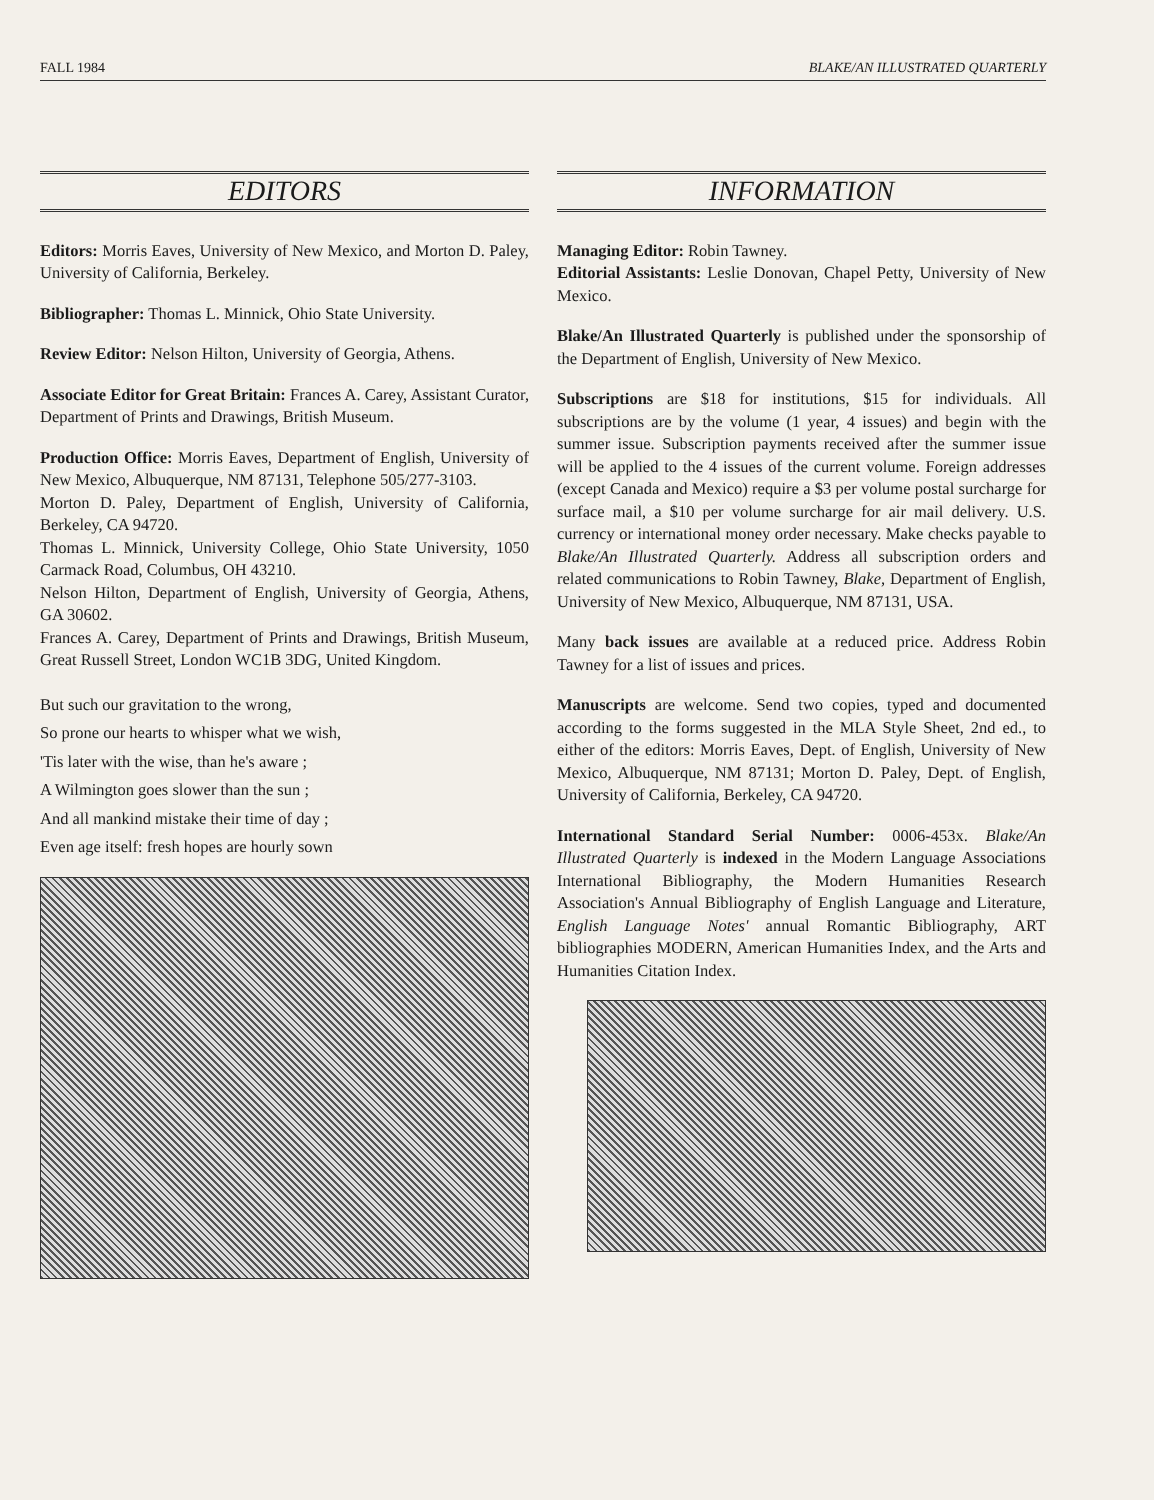FALL 1984 BLAKE/AN ILLUSTRATED QUARTERLY
EDITORS
Editors: Morris Eaves, University of New Mexico, and Morton D. Paley, University of California, Berkeley.
Bibliographer: Thomas L. Minnick, Ohio State University.
Review Editor: Nelson Hilton, University of Georgia, Athens.
Associate Editor for Great Britain: Frances A. Carey, Assistant Curator, Department of Prints and Drawings, British Museum.
Production Office: Morris Eaves, Department of English, University of New Mexico, Albuquerque, NM 87131, Telephone 505/277-3103.
Morton D. Paley, Department of English, University of California, Berkeley, CA 94720.
Thomas L. Minnick, University College, Ohio State University, 1050 Carmack Road, Columbus, OH 43210.
Nelson Hilton, Department of English, University of Georgia, Athens, GA 30602.
Frances A. Carey, Department of Prints and Drawings, British Museum, Great Russell Street, London WC1B 3DG, United Kingdom.
But such our gravitation to the wrong,
So prone our hearts to whisper what we wish,
'Tis later with the wise, than he's aware ;
A Wilmington goes slower than the sun ;
And all mankind mistake their time of day ;
Even age itself: fresh hopes are hourly sown
INFORMATION
Managing Editor: Robin Tawney.
Editorial Assistants: Leslie Donovan, Chapel Petty, University of New Mexico.
Blake/An Illustrated Quarterly is published under the sponsorship of the Department of English, University of New Mexico.
Subscriptions are $18 for institutions, $15 for individuals. All subscriptions are by the volume (1 year, 4 issues) and begin with the summer issue. Subscription payments received after the summer issue will be applied to the 4 issues of the current volume. Foreign addresses (except Canada and Mexico) require a $3 per volume postal surcharge for surface mail, a $10 per volume surcharge for air mail delivery. U.S. currency or international money order necessary. Make checks payable to Blake/An Illustrated Quarterly. Address all subscription orders and related communications to Robin Tawney, Blake, Department of English, University of New Mexico, Albuquerque, NM 87131, USA.
Many back issues are available at a reduced price. Address Robin Tawney for a list of issues and prices.
Manuscripts are welcome. Send two copies, typed and documented according to the forms suggested in the MLA Style Sheet, 2nd ed., to either of the editors: Morris Eaves, Dept. of English, University of New Mexico, Albuquerque, NM 87131; Morton D. Paley, Dept. of English, University of California, Berkeley, CA 94720.
International Standard Serial Number: 0006-453x. Blake/An Illustrated Quarterly is indexed in the Modern Language Associations International Bibliography, the Modern Humanities Research Association's Annual Bibliography of English Language and Literature, English Language Notes' annual Romantic Bibliography, ART bibliographies MODERN, American Humanities Index, and the Arts and Humanities Citation Index.